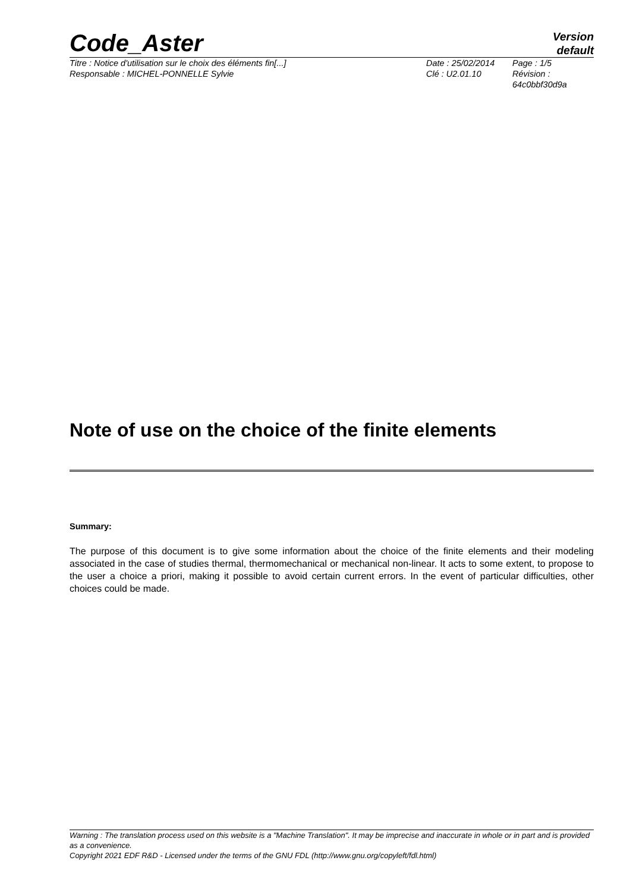Code_Aster
Version
default
Titre : Notice d'utilisation sur le choix des éléments fin[...]
Responsable : MICHEL-PONNELLE Sylvie
Date : 25/02/2014
Clé : U2.01.10
Page : 1/5
Révision :
64c0bbf30d9a
Note of use on the choice of the finite elements
Summary:
The purpose of this document is to give some information about the choice of the finite elements and their modeling associated in the case of studies thermal, thermomechanical or mechanical non-linear. It acts to some extent, to propose to the user a choice a priori, making it possible to avoid certain current errors. In the event of particular difficulties, other choices could be made.
Warning : The translation process used on this website is a "Machine Translation". It may be imprecise and inaccurate in whole or in part and is provided as a convenience.
Copyright 2021 EDF R&D - Licensed under the terms of the GNU FDL (http://www.gnu.org/copyleft/fdl.html)